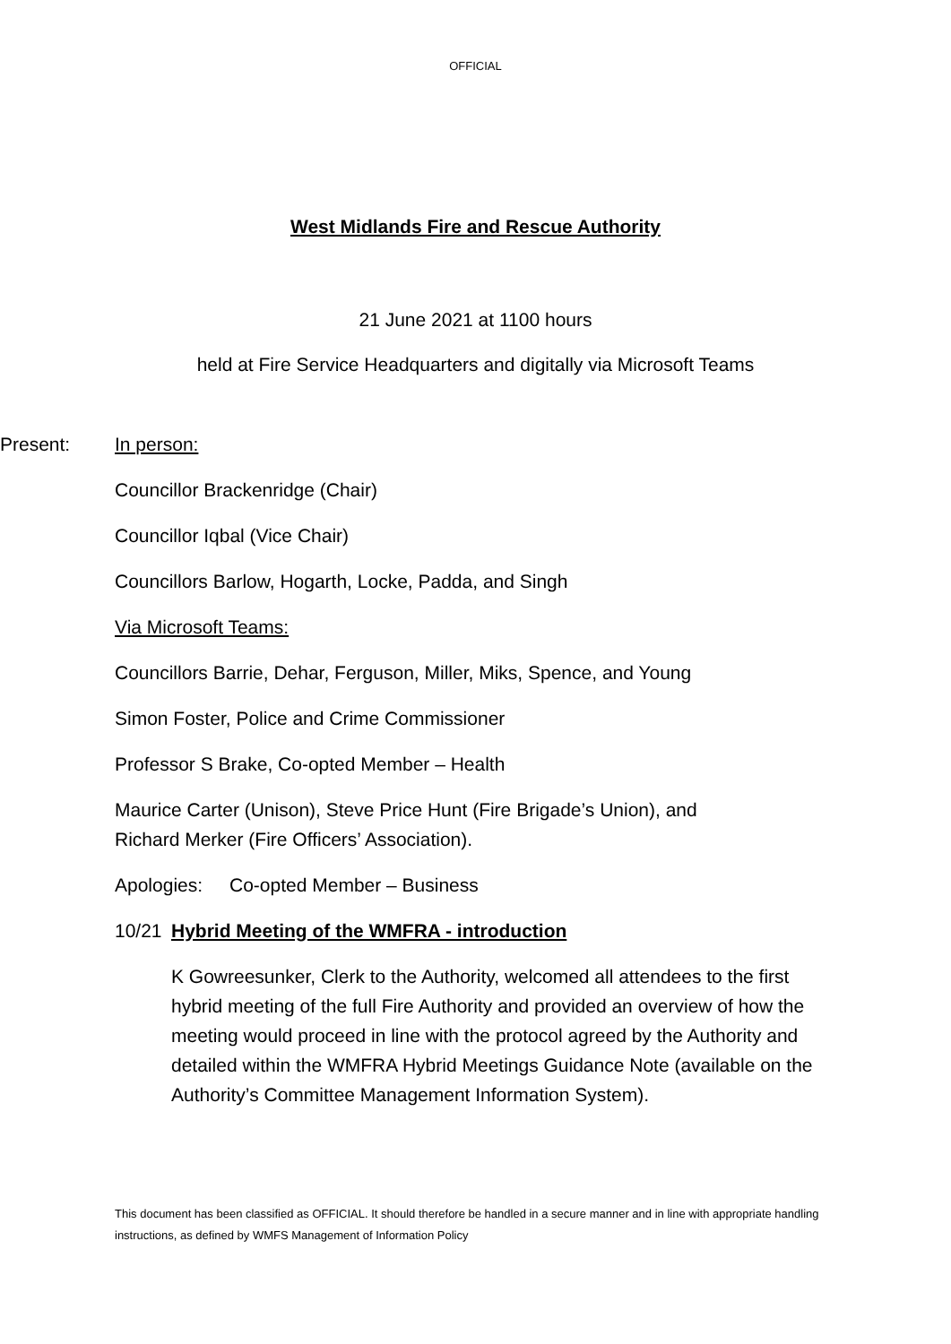OFFICIAL
West Midlands Fire and Rescue Authority
21 June 2021 at 1100 hours
held at Fire Service Headquarters and digitally via Microsoft Teams
Present: In person:
Councillor Brackenridge (Chair)
Councillor Iqbal (Vice Chair)
Councillors Barlow, Hogarth, Locke, Padda, and Singh
Via Microsoft Teams:
Councillors Barrie, Dehar, Ferguson, Miller, Miks, Spence, and Young
Simon Foster, Police and Crime Commissioner
Professor S Brake, Co-opted Member – Health
Maurice Carter (Unison), Steve Price Hunt (Fire Brigade’s Union), and Richard Merker (Fire Officers’ Association).
Apologies: Co-opted Member – Business
10/21 Hybrid Meeting of the WMFRA - introduction
K Gowreesunker, Clerk to the Authority, welcomed all attendees to the first hybrid meeting of the full Fire Authority and provided an overview of how the meeting would proceed in line with the protocol agreed by the Authority and detailed within the WMFRA Hybrid Meetings Guidance Note (available on the Authority’s Committee Management Information System).
This document has been classified as OFFICIAL. It should therefore be handled in a secure manner and in line with appropriate handling instructions, as defined by WMFS Management of Information Policy